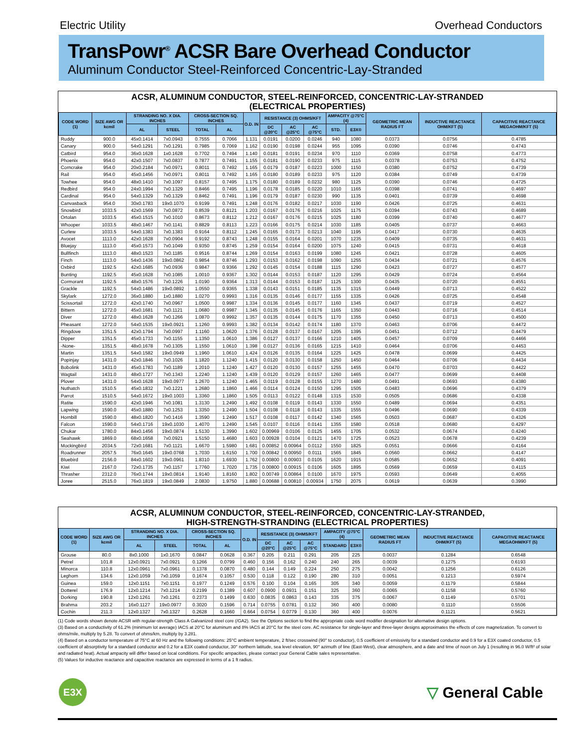Electric Utility Overhead Conductors
TransPowr<sup>®</sup> ACSR Bare Overhead Conductor
Aluminum Conductor Steel-Reinforced Concentric-Lay-Stranded
ACSR, ALUMINUM CONDUCTOR, STEEL-REINFORCED, CONCENTRIC-LAY-STRANDED
(ELECTRICAL PROPERTIES)
| CODE WORD (1) | SIZE AWG OR kcmil | STRANDING NO. X DIA. INCHES | | CROSS-SECTION SQ. INCHES | | O.D. IN | RESISTANCE (3) OHMS/KFT | | | AMPACITY @75°C (4) | | GEOMETRIC MEAN RADIUS FT | INDUCTIVE REACTANCE OHM/KFT (5) | CAPACITIVE REACTANCE MEGAOHM/KFT (5) |
| --- | --- | --- | --- | --- | --- | --- | --- | --- | --- | --- | --- | --- | --- | --- |
| | | AL | STEEL | TOTAL | AL | | DC @20°C | AC @25°C | AC @75°C | STD. | E3X® | | | |
| Ruddy | 900.0 | 45x0.1414 | 7x0.0943 | 0.7555 | 0.7066 | 1.131 | 0.0191 | 0.0200 | 0.0246 | 940 | 1080 | 0.0373 | 0.0756 | 0.4785 |
| Canary | 900.0 | 54x0.1291 | 7x0.1291 | 0.7985 | 0.7069 | 1.162 | 0.0190 | 0.0198 | 0.0244 | 955 | 1095 | 0.0390 | 0.0746 | 0.4743 |
| Catbird | 954.0 | 36x0.1628 | 1x0.1628 | 0.7702 | 0.7494 | 1.140 | 0.0181 | 0.0191 | 0.0234 | 970 | 1110 | 0.0369 | 0.0758 | 0.4773 |
| Phoenix | 954.0 | 42x0.1507 | 7x0.0837 | 0.7877 | 0.7491 | 1.155 | 0.0181 | 0.0190 | 0.0233 | 975 | 1115 | 0.0378 | 0.0753 | 0.4752 |
| Corncrake | 954.0 | 20x0.2184 | 7x0.0971 | 0.8011 | 0.7492 | 1.165 | 0.0179 | 0.0187 | 0.0223 | 1000 | 1150 | 0.0380 | 0.0752 | 0.4739 |
| Rail | 954.0 | 45x0.1456 | 7x0.0971 | 0.8011 | 0.7492 | 1.165 | 0.0180 | 0.0189 | 0.0233 | 975 | 1120 | 0.0384 | 0.0749 | 0.4739 |
| Towhee | 954.0 | 48x0.1410 | 7x0.1097 | 0.8157 | 0.7495 | 1.175 | 0.0180 | 0.0189 | 0.0232 | 980 | 1125 | 0.0390 | 0.0746 | 0.4725 |
| Redbird | 954.0 | 24x0.1994 | 7x0.1329 | 0.8466 | 0.7495 | 1.196 | 0.0178 | 0.0185 | 0.0220 | 1010 | 1165 | 0.0398 | 0.0741 | 0.4697 |
| Cardinal | 954.0 | 54x0.1329 | 7x0.1329 | 0.8462 | 0.7491 | 1.196 | 0.0179 | 0.0187 | 0.0230 | 990 | 1135 | 0.0401 | 0.0739 | 0.4698 |
| Canvasback | 954.0 | 30x0.1783 | 19x0.1070 | 0.9199 | 0.7491 | 1.248 | 0.0176 | 0.0182 | 0.0217 | 1030 | 1190 | 0.0426 | 0.0725 | 0.4631 |
| Snowbird | 1033.5 | 42x0.1569 | 7x0.0872 | 0.8539 | 0.8121 | 1.203 | 0.0167 | 0.0176 | 0.0216 | 1025 | 1175 | 0.0394 | 0.0743 | 0.4689 |
| Ortolan | 1033.5 | 45x0.1515 | 7x0.1010 | 0.8673 | 0.8112 | 1.212 | 0.0167 | 0.0176 | 0.0215 | 1025 | 1180 | 0.0399 | 0.0740 | 0.4677 |
| Whooper | 1033.5 | 48x0.1467 | 7x0.1141 | 0.8829 | 0.8113 | 1.223 | 0.0166 | 0.0175 | 0.0214 | 1030 | 1185 | 0.0405 | 0.0737 | 0.4663 |
| Curlew | 1033.5 | 54x0.1383 | 7x0.1383 | 0.9164 | 0.8112 | 1.245 | 0.0165 | 0.0173 | 0.0213 | 1040 | 1195 | 0.0417 | 0.0730 | 0.4635 |
| Avocet | 1113.0 | 42x0.1628 | 7x0.0904 | 0.9192 | 0.8743 | 1.248 | 0.0155 | 0.0164 | 0.0201 | 1070 | 1235 | 0.0409 | 0.0735 | 0.4631 |
| Bluejay | 1113.0 | 45x0.1573 | 7x0.1049 | 0.9350 | 0.8745 | 1.259 | 0.0154 | 0.0164 | 0.0200 | 1075 | 1240 | 0.0415 | 0.0731 | 0.4618 |
| Bullfinch | 1113.0 | 48x0.1523 | 7x0.1185 | 0.9516 | 0.8744 | 1.269 | 0.0154 | 0.0163 | 0.0199 | 1080 | 1245 | 0.0421 | 0.0728 | 0.4605 |
| Finch | 1113.0 | 54x0.1436 | 19x0.0862 | 0.9854 | 0.8746 | 1.293 | 0.0153 | 0.0162 | 0.0198 | 1090 | 1255 | 0.0434 | 0.0721 | 0.4576 |
| Oxbird | 1192.5 | 42x0.1685 | 7x0.0936 | 0.9847 | 0.9366 | 1.292 | 0.0145 | 0.0154 | 0.0188 | 1115 | 1290 | 0.0423 | 0.0727 | 0.4577 |
| Bunting | 1192.5 | 45x0.1628 | 7x0.1085 | 1.0010 | 0.9367 | 1.302 | 0.0144 | 0.0153 | 0.0187 | 1120 | 1295 | 0.0429 | 0.0724 | 0.4564 |
| Cormorant | 1192.5 | 48x0.1576 | 7x0.1226 | 1.0190 | 0.9364 | 1.313 | 0.0144 | 0.0153 | 0.0187 | 1125 | 1300 | 0.0435 | 0.0720 | 0.4551 |
| Grackle | 1192.5 | 54x0.1486 | 19x0.0892 | 1.0550 | 0.9365 | 1.338 | 0.0143 | 0.0151 | 0.0185 | 1135 | 1315 | 0.0449 | 0.0713 | 0.4522 |
| Skylark | 1272.0 | 36x0.1880 | 1x0.1880 | 1.0270 | 0.9993 | 1.316 | 0.0135 | 0.0146 | 0.0177 | 1155 | 1335 | 0.0426 | 0.0725 | 0.4548 |
| Scissortail | 1272.0 | 42x0.1740 | 7x0.0967 | 1.0500 | 0.9987 | 1.334 | 0.0136 | 0.0145 | 0.0177 | 1160 | 1345 | 0.0437 | 0.0719 | 0.4527 |
| Bittern | 1272.0 | 45x0.1681 | 7x0.1121 | 1.0680 | 0.9987 | 1.345 | 0.0135 | 0.0145 | 0.0176 | 1165 | 1350 | 0.0443 | 0.0716 | 0.4514 |
| Diver | 1272.0 | 48x0.1628 | 7x0.1266 | 1.0870 | 0.9992 | 1.357 | 0.0135 | 0.0144 | 0.0175 | 1170 | 1355 | 0.0450 | 0.0713 | 0.4500 |
| Pheasant | 1272.0 | 54x0.1535 | 19x0.0921 | 1.1260 | 0.9993 | 1.382 | 0.0134 | 0.0142 | 0.0174 | 1180 | 1370 | 0.0463 | 0.0706 | 0.4472 |
| Ringdove | 1351.5 | 42x0.1794 | 7x0.0997 | 1.1160 | 1.0620 | 1.376 | 0.0128 | 0.0137 | 0.0167 | 1205 | 1395 | 0.0451 | 0.0712 | 0.4479 |
| Dipper | 1351.5 | 45x0.1733 | 7x0.1155 | 1.1350 | 1.0610 | 1.386 | 0.0127 | 0.0137 | 0.0166 | 1210 | 1405 | 0.0457 | 0.0709 | 0.4466 |
| -None- | 1351.5 | 48x0.1678 | 7x0.1305 | 1.1550 | 1.0610 | 1.398 | 0.0127 | 0.0136 | 0.0165 | 1215 | 1410 | 0.0464 | 0.0706 | 0.4453 |
| Martin | 1351.5 | 54x0.1582 | 19x0.0949 | 1.1960 | 1.0610 | 1.424 | 0.0126 | 0.0135 | 0.0164 | 1225 | 1425 | 0.0478 | 0.0699 | 0.4425 |
| Popinjay | 1431.0 | 42x0.1846 | 7x0.1026 | 1.1820 | 1.1240 | 1.415 | 0.0120 | 0.0130 | 0.0158 | 1250 | 1450 | 0.0464 | 0.0706 | 0.4434 |
| Bobolink | 1431.0 | 45x0.1783 | 7x0.1189 | 1.2010 | 1.1240 | 1.427 | 0.0120 | 0.0130 | 0.0157 | 1255 | 1455 | 0.0470 | 0.0703 | 0.4422 |
| Wagtail | 1431.0 | 48x0.1727 | 7x0.1343 | 1.2240 | 1.1240 | 1.439 | 0.0120 | 0.0129 | 0.0157 | 1260 | 1465 | 0.0477 | 0.0699 | 0.4408 |
| Plover | 1431.0 | 54x0.1628 | 19x0.0977 | 1.2670 | 1.1240 | 1.465 | 0.0119 | 0.0128 | 0.0155 | 1270 | 1480 | 0.0491 | 0.0693 | 0.4380 |
| Nuthatch | 1510.5 | 45x0.1832 | 7x0.1221 | 1.2680 | 1.1860 | 1.466 | 0.0114 | 0.0124 | 0.0150 | 1295 | 1505 | 0.0483 | 0.0696 | 0.4379 |
| Parrot | 1510.5 | 54x0.1672 | 19x0.1003 | 1.3360 | 1.1860 | 1.505 | 0.0113 | 0.0122 | 0.0148 | 1315 | 1530 | 0.0505 | 0.0686 | 0.4338 |
| Ratite | 1590.0 | 42x0.1946 | 7x0.1081 | 1.3130 | 1.2490 | 1.492 | 0.0108 | 0.0119 | 0.0143 | 1330 | 1550 | 0.0489 | 0.0694 | 0.4351 |
| Lapwing | 1590.0 | 45x0.1880 | 7x0.1253 | 1.3350 | 1.2490 | 1.504 | 0.0108 | 0.0118 | 0.0143 | 1335 | 1555 | 0.0496 | 0.0690 | 0.4339 |
| Hornbill | 1590.0 | 48x0.1820 | 7x0.1416 | 1.3590 | 1.2490 | 1.517 | 0.0108 | 0.0117 | 0.0142 | 1340 | 1565 | 0.0503 | 0.0687 | 0.4326 |
| Falcon | 1590.0 | 54x0.1716 | 19x0.1030 | 1.4070 | 1.2490 | 1.545 | 0.0107 | 0.0116 | 0.0141 | 1355 | 1580 | 0.0518 | 0.0680 | 0.4297 |
| Chukar | 1780.0 | 84x0.1456 | 19x0.0874 | 1.5130 | 1.3990 | 1.602 | 0.00969 | 0.0106 | 0.0125 | 1455 | 1705 | 0.0532 | 0.0674 | 0.4240 |
| Seahawk | 1869.0 | 68x0.1658 | 7x0.0921 | 1.5150 | 1.4680 | 1.603 | 0.00928 | 0.0104 | 0.0121 | 1470 | 1725 | 0.0523 | 0.0678 | 0.4239 |
| Mockingbird | 2034.5 | 72x0.1681 | 7x0.1121 | 1.6670 | 1.5980 | 1.681 | 0.00852 | 0.00964 | 0.0112 | 1550 | 1825 | 0.0551 | 0.0666 | 0.4164 |
| Roadrunner | 2057.5 | 76x0.1645 | 19x0.0768 | 1.7030 | 1.6150 | 1.700 | 0.00842 | 0.00950 | 0.0111 | 1565 | 1845 | 0.0560 | 0.0662 | 0.4147 |
| Bluebird | 2156.0 | 84x0.1602 | 19x0.0961 | 1.8310 | 1.6930 | 1.762 | 0.00800 | 0.00903 | 0.0105 | 1620 | 1915 | 0.0585 | 0.0652 | 0.4091 |
| Kiwi | 2167.0 | 72x0.1735 | 7x0.1157 | 1.7760 | 1.7020 | 1.735 | 0.00800 | 0.00915 | 0.0106 | 1605 | 1895 | 0.0569 | 0.0659 | 0.4115 |
| Thrasher | 2312.0 | 76x0.1744 | 19x0.0814 | 1.9140 | 1.8160 | 1.802 | 0.00749 | 0.00864 | 0.0100 | 1670 | 1975 | 0.0593 | 0.0649 | 0.4055 |
| Joree | 2515.0 | 76x0.1819 | 19x0.0849 | 2.0830 | 1.9750 | 1.880 | 0.00688 | 0.00810 | 0.00934 | 1750 | 2075 | 0.0619 | 0.0639 | 0.3990 |
ACSR, ALUMINUM CONDUCTOR, STEEL-REINFORCED, CONCENTRIC-LAY-STRANDED,
HIGH-STRENGTH-STRANDING (ELECTRICAL PROPERTIES)
| CODE WORD (1) | SIZE AWG OR kcmil | STRANDING NO. X DIA. INCHES | | CROSS-SECTION SQ. INCHES | | O.D. IN | RESISTANCE (3) OHMS/KFT | | | AMPACITY @75°C (4) | | GEOMETRIC MEAN RADIUS FT | INDUCTIVE REACTANCE OHM/KFT (5) | CAPACITIVE REACTANCE MEGAOHM/KFT (5) |
| --- | --- | --- | --- | --- | --- | --- | --- | --- | --- | --- | --- | --- | --- | --- |
| | | AL | STEEL | TOTAL | AL | | DC @20°C | AC @25°C | AC @75°C | STANDARD | E3X® | | | |
| Grouse | 80.0 | 8x0.1000 | 1x0.1670 | 0.0847 | 0.0628 | 0.367 | 0.205 | 0.211 | 0.291 | 205 | 225 | 0.0037 | 0.1284 | 0.6548 |
| Petrel | 101.8 | 12x0.0921 | 7x0.0921 | 0.1266 | 0.0799 | 0.460 | 0.156 | 0.162 | 0.240 | 240 | 265 | 0.0039 | 0.1275 | 0.6193 |
| Minorca | 110.8 | 12x0.0961 | 7x0.0961 | 0.1378 | 0.0870 | 0.480 | 0.144 | 0.149 | 0.224 | 250 | 275 | 0.0042 | 0.1256 | 0.6126 |
| Leghorn | 134.6 | 12x0.1059 | 7x0.1059 | 0.1674 | 0.1057 | 0.530 | 0.118 | 0.122 | 0.190 | 280 | 310 | 0.0051 | 0.1213 | 0.5974 |
| Guinea | 159.0 | 12x0.1151 | 7x0.1151 | 0.1977 | 0.1249 | 0.576 | 0.100 | 0.104 | 0.165 | 305 | 340 | 0.0059 | 0.1179 | 0.5844 |
| Dotterel | 176.9 | 12x0.1214 | 7x0.1214 | 0.2199 | 0.1389 | 0.607 | 0.0900 | 0.0931 | 0.151 | 325 | 360 | 0.0065 | 0.1158 | 0.5760 |
| Dorking | 190.8 | 12x0.1261 | 7x0.1261 | 0.2373 | 0.1499 | 0.630 | 0.0835 | 0.0863 | 0.143 | 335 | 375 | 0.0067 | 0.1149 | 0.5701 |
| Brahma | 203.2 | 16x0.1127 | 19x0.0977 | 0.3020 | 0.1596 | 0.714 | 0.0755 | 0.0781 | 0.132 | 360 | 400 | 0.0080 | 0.1110 | 0.5506 |
| Cochin | 211.3 | 12x0.1327 | 7x0.1327 | 0.2628 | 0.1660 | 0.664 | 0.0754 | 0.0779 | 0.130 | 360 | 400 | 0.0076 | 0.1121 | 0.5621 |
(1) Code words shown denote ACSR with regular-strength Class A Galvanized steel core (/GA2). See the Options section to find the appropriate code word modifier designation for alternative design options.
(3) Based on a conductivity of 61.2% (minimum lot average) IACS at 20°C for aluminum and 8% IACS at 20°C for the steel core. AC resistance for single-layer and three-layer designs approximates the effects of core magnetization. To convert to ohms/mile, multiply by 5.28. To convert of ohms/km, multiply by 3.281.
(4) Based on a conductor temperature of 75°C at 60 Hz and the following conditions: 25°C ambient temperature, 2 ft/sec crosswind (90° to conductor), 0.5 coefficient of emissivity for a standard conductor and 0.9 for a E3X coated conductor, 0.5 coefficient of absorptivity for a standard conductor and 0.2 for a E3X coated conductor, 30° northern latitude, sea level elevation, 90° azimuth of line (East-West), clear atmosphere, and a date and time of noon on July 1 (resulting in 96.0 W/ft² of solar and radiated heat). Actual ampacity will differ based on local conditions. For specific ampacities, please contact your General Cable sales representative.
(5) Values for inductive reactance and capacitive reactance are expressed in terms of a 1 ft radius.
E3X
▽ General Cable